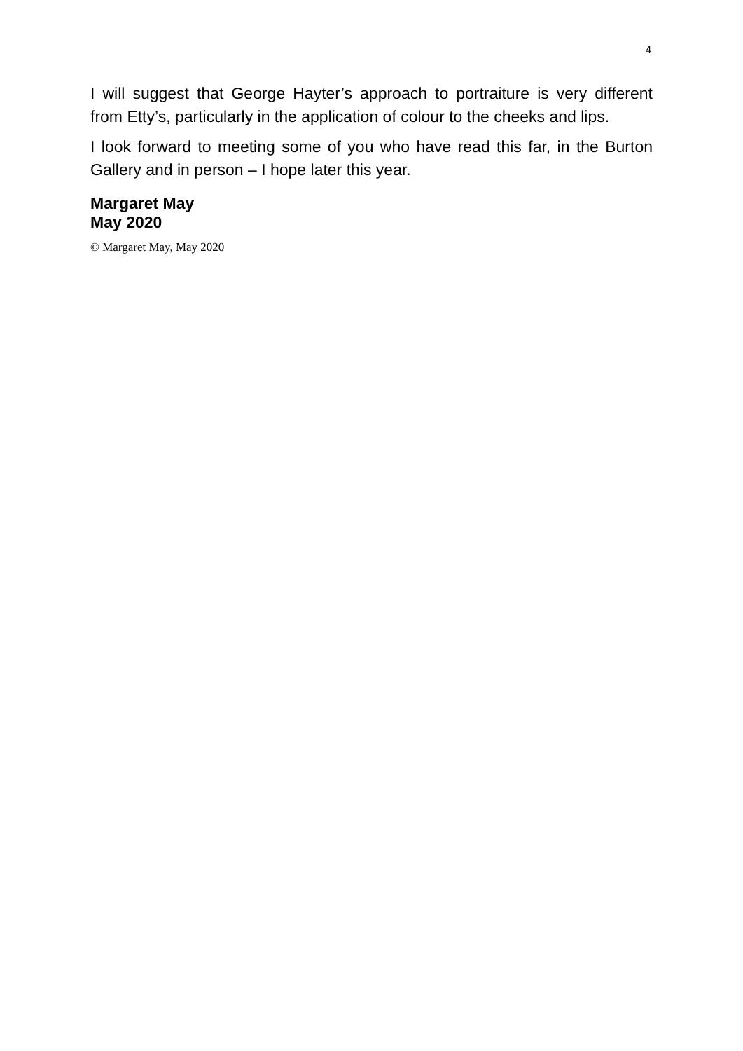4
I will suggest that George Hayter’s approach to portraiture is very different from Etty’s, particularly in the application of colour to the cheeks and lips.
I look forward to meeting some of you who have read this far, in the Burton Gallery and in person – I hope later this year.
Margaret May
May 2020
© Margaret May, May 2020